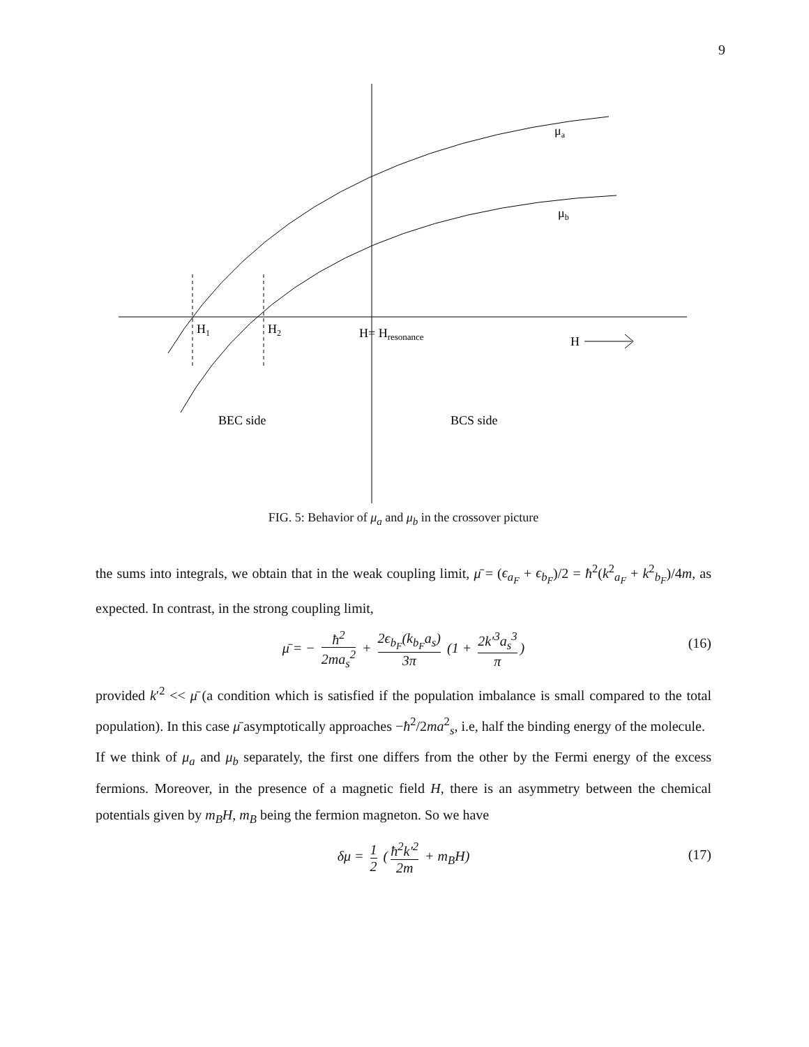9
μa
μb
H1
H2
H= Hresonance
H
BEC side
BCS side
FIG. 5: Behavior of μ<sub>a</sub> and μ<sub>b</sub> in the crossover picture
the sums into integrals, we obtain that in the weak coupling limit, μ̄ = (ϵ<sub>a<sub>F</sub></sub> + ϵ<sub>b<sub>F</sub></sub>)/2 = ħ<sup>2</sup>(k<sup>2</sup><sub>a<sub>F</sub></sub> + k<sup>2</sup><sub>b<sub>F</sub></sub>)/4m, as expected. In contrast, in the strong coupling limit,
μ̄ = − ħ<sup>2</sup> 2ma<sub>s</sub><sup>2</sup> + 2ϵ<sub>b<sub>F</sub></sub>(k<sub>b<sub>F</sub></sub>a<sub>s</sub>) 3π (1 + 2k′<sup>3</sup>a<sub>s</sub><sup>3</sup> π) (16)
provided k′<sup>2</sup> << μ̄ (a condition which is satisfied if the population imbalance is small compared to the total population). In this case μ̄ asymptotically approaches −ħ<sup>2</sup>/2ma<sup>2</sup><sub>s</sub>, i.e, half the binding energy of the molecule.
If we think of μ<sub>a</sub> and μ<sub>b</sub> separately, the first one differs from the other by the Fermi energy of the excess fermions. Moreover, in the presence of a magnetic field H, there is an asymmetry between the chemical potentials given by m<sub>B</sub>H, m<sub>B</sub> being the fermion magneton. So we have
δμ = 1 2 (ħ<sup>2</sup>k′<sup>2</sup> 2m + m<sub>B</sub>H) (17)